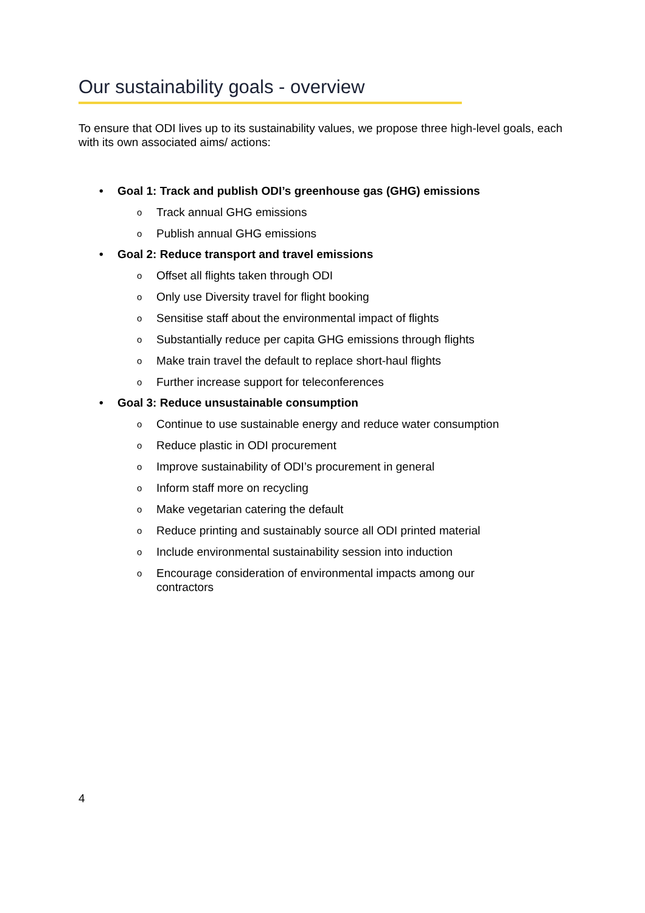Our sustainability goals - overview
To ensure that ODI lives up to its sustainability values, we propose three high-level goals, each with its own associated aims/ actions:
• Goal 1: Track and publish ODI’s greenhouse gas (GHG) emissions
o Track annual GHG emissions
o Publish annual GHG emissions
• Goal 2: Reduce transport and travel emissions
o Offset all flights taken through ODI
o Only use Diversity travel for flight booking
o Sensitise staff about the environmental impact of flights
o Substantially reduce per capita GHG emissions through flights
o Make train travel the default to replace short-haul flights
o Further increase support for teleconferences
• Goal 3: Reduce unsustainable consumption
o Continue to use sustainable energy and reduce water consumption
o Reduce plastic in ODI procurement
o Improve sustainability of ODI’s procurement in general
o Inform staff more on recycling
o Make vegetarian catering the default
o Reduce printing and sustainably source all ODI printed material
o Include environmental sustainability session into induction
o Encourage consideration of environmental impacts among our
contractors
4